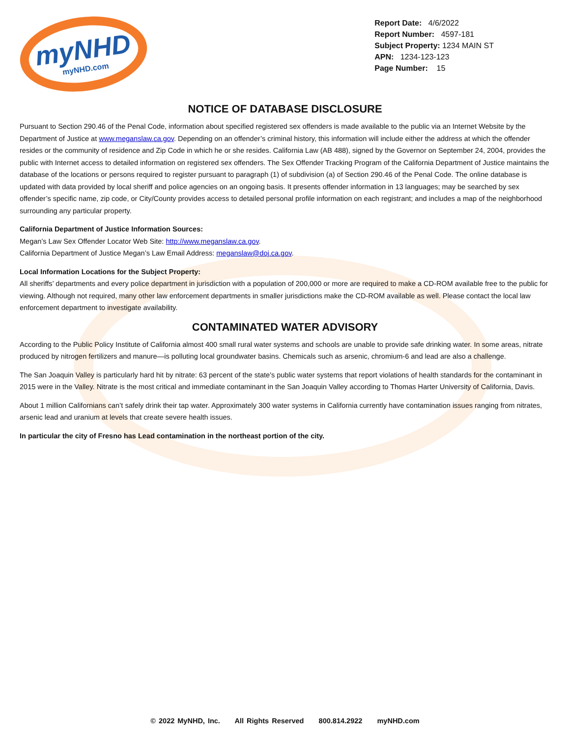myNHD
myNHD.com
Report Date: 4/6/2022
Report Number: 4597-181
Subject Property: 1234 MAIN ST
APN: 1234-123-123
Page Number: 15
NOTICE OF DATABASE DISCLOSURE
Pursuant to Section 290.46 of the Penal Code, information about specified registered sex offenders is made available to the public via an Internet Website by the Department of Justice at www.meganslaw.ca.gov. Depending on an offender’s criminal history, this information will include either the address at which the offender resides or the community of residence and Zip Code in which he or she resides. California Law (AB 488), signed by the Governor on September 24, 2004, provides the public with Internet access to detailed information on registered sex offenders. The Sex Offender Tracking Program of the California Department of Justice maintains the database of the locations or persons required to register pursuant to paragraph (1) of subdivision (a) of Section 290.46 of the Penal Code. The online database is updated with data provided by local sheriff and police agencies on an ongoing basis. It presents offender information in 13 languages; may be searched by sex offender’s specific name, zip code, or City/County provides access to detailed personal profile information on each registrant; and includes a map of the neighborhood surrounding any particular property.
California Department of Justice Information Sources:
Megan’s Law Sex Offender Locator Web Site: http://www.meganslaw.ca.gov.
California Department of Justice Megan’s Law Email Address: meganslaw@doj.ca.gov.
Local Information Locations for the Subject Property:
All sheriffs’ departments and every police department in jurisdiction with a population of 200,000 or more are required to make a CD-ROM available free to the public for viewing. Although not required, many other law enforcement departments in smaller jurisdictions make the CD-ROM available as well. Please contact the local law enforcement department to investigate availability.
CONTAMINATED WATER ADVISORY
According to the Public Policy Institute of California almost 400 small rural water systems and schools are unable to provide safe drinking water. In some areas, nitrate produced by nitrogen fertilizers and manure—is polluting local groundwater basins. Chemicals such as arsenic, chromium-6 and lead are also a challenge.
The San Joaquin Valley is particularly hard hit by nitrate: 63 percent of the state's public water systems that report violations of health standards for the contaminant in 2015 were in the Valley. Nitrate is the most critical and immediate contaminant in the San Joaquin Valley according to Thomas Harter University of California, Davis.
About 1 million Californians can’t safely drink their tap water. Approximately 300 water systems in California currently have contamination issues ranging from nitrates, arsenic lead and uranium at levels that create severe health issues.
In particular the city of Fresno has Lead contamination in the northeast portion of the city.
© 2022 MyNHD, Inc. All Rights Reserved 800.814.2922 myNHD.com